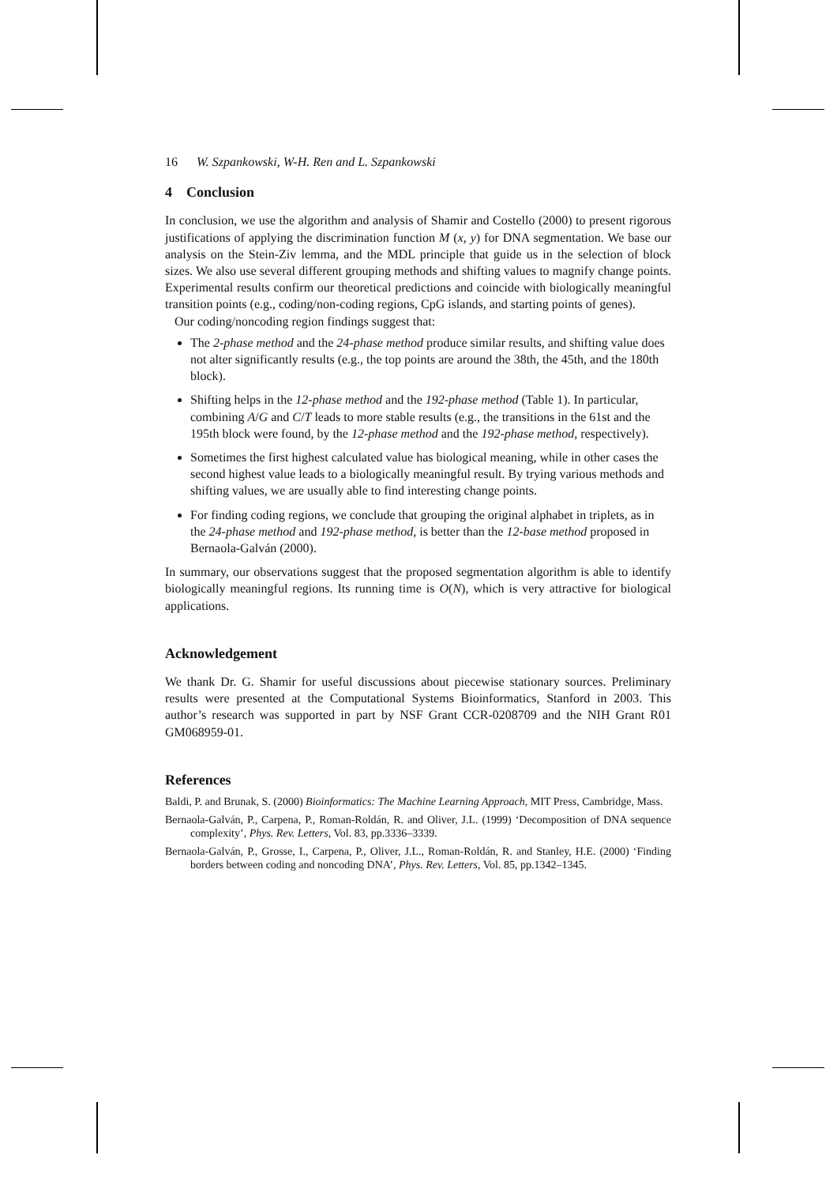16 W. Szpankowski, W-H. Ren and L. Szpankowski
4 Conclusion
In conclusion, we use the algorithm and analysis of Shamir and Costello (2000) to present rigorous justifications of applying the discrimination function M (x, y) for DNA segmentation. We base our analysis on the Stein-Ziv lemma, and the MDL principle that guide us in the selection of block sizes. We also use several different grouping methods and shifting values to magnify change points. Experimental results confirm our theoretical predictions and coincide with biologically meaningful transition points (e.g., coding/non-coding regions, CpG islands, and starting points of genes).
Our coding/noncoding region findings suggest that:
The 2-phase method and the 24-phase method produce similar results, and shifting value does not alter significantly results (e.g., the top points are around the 38th, the 45th, and the 180th block).
Shifting helps in the 12-phase method and the 192-phase method (Table 1). In particular, combining A/G and C/T leads to more stable results (e.g., the transitions in the 61st and the 195th block were found, by the 12-phase method and the 192-phase method, respectively).
Sometimes the first highest calculated value has biological meaning, while in other cases the second highest value leads to a biologically meaningful result. By trying various methods and shifting values, we are usually able to find interesting change points.
For finding coding regions, we conclude that grouping the original alphabet in triplets, as in the 24-phase method and 192-phase method, is better than the 12-base method proposed in Bernaola-Galván (2000).
In summary, our observations suggest that the proposed segmentation algorithm is able to identify biologically meaningful regions. Its running time is O(N), which is very attractive for biological applications.
Acknowledgement
We thank Dr. G. Shamir for useful discussions about piecewise stationary sources. Preliminary results were presented at the Computational Systems Bioinformatics, Stanford in 2003. This author’s research was supported in part by NSF Grant CCR-0208709 and the NIH Grant R01 GM068959-01.
References
Baldi, P. and Brunak, S. (2000) Bioinformatics: The Machine Learning Approach, MIT Press, Cambridge, Mass.
Bernaola-Galván, P., Carpena, P., Roman-Roldán, R. and Oliver, J.L. (1999) ‘Decomposition of DNA sequence complexity’, Phys. Rev. Letters, Vol. 83, pp.3336–3339.
Bernaola-Galván, P., Grosse, I., Carpena, P., Oliver, J.L., Roman-Roldán, R. and Stanley, H.E. (2000) ‘Finding borders between coding and noncoding DNA’, Phys. Rev. Letters, Vol. 85, pp.1342–1345.